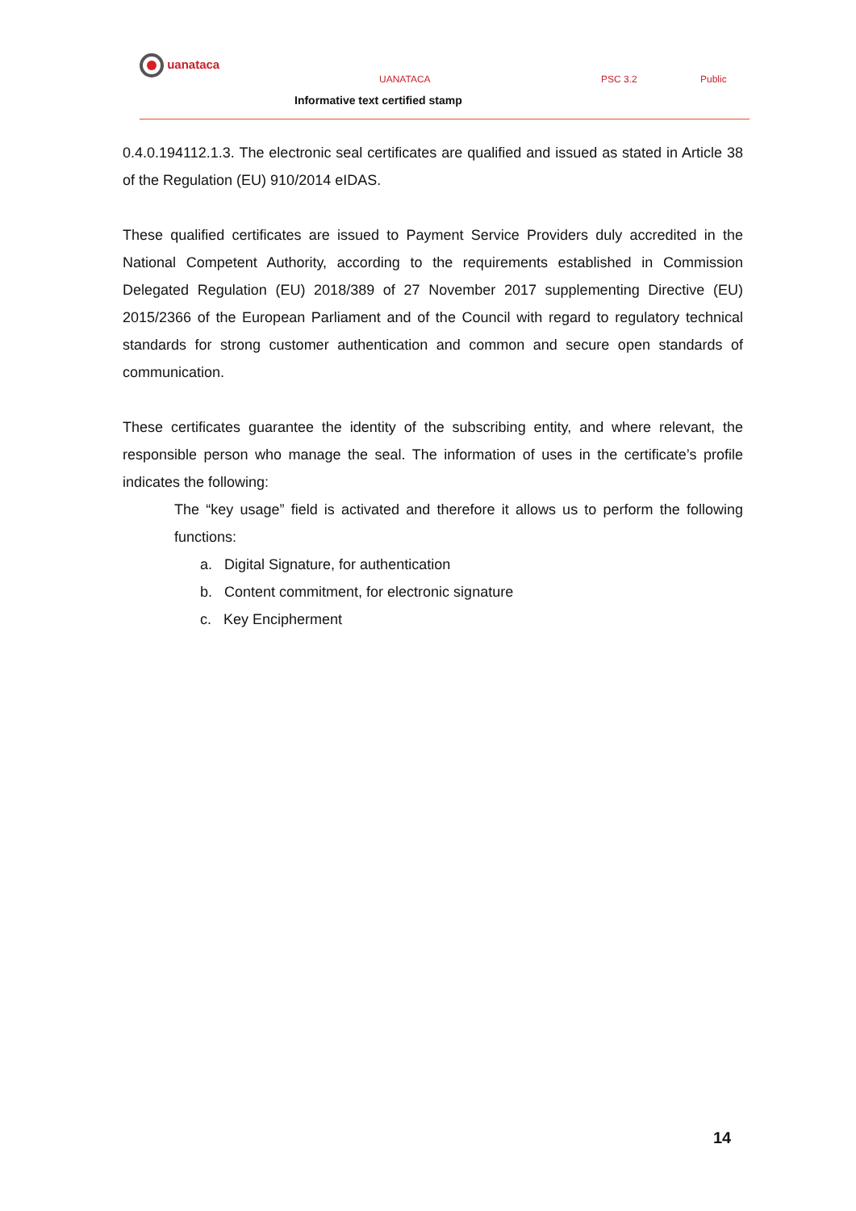uanataca
UANATACA PSC 3.2 Public
Informative text certified stamp
0.4.0.194112.1.3. The electronic seal certificates are qualified and issued as stated in Article 38 of the Regulation (EU) 910/2014 eIDAS.
These qualified certificates are issued to Payment Service Providers duly accredited in the National Competent Authority, according to the requirements established in Commission Delegated Regulation (EU) 2018/389 of 27 November 2017 supplementing Directive (EU) 2015/2366 of the European Parliament and of the Council with regard to regulatory technical standards for strong customer authentication and common and secure open standards of communication.
These certificates guarantee the identity of the subscribing entity, and where relevant, the responsible person who manage the seal. The information of uses in the certificate’s profile indicates the following:
The “key usage” field is activated and therefore it allows us to perform the following functions:
a. Digital Signature, for authentication
b. Content commitment, for electronic signature
c. Key Encipherment
14